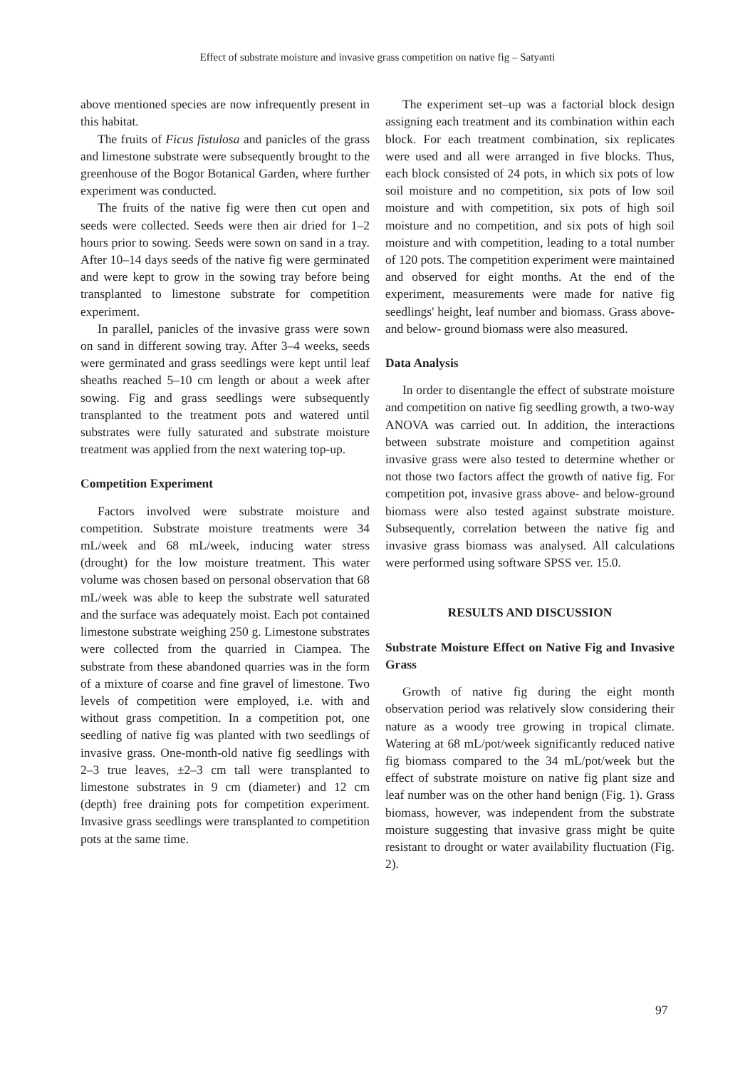Effect of substrate moisture and invasive grass competition on native fig – Satyanti
above mentioned species are now infrequently present in this habitat.
The fruits of Ficus fistulosa and panicles of the grass and limestone substrate were subsequently brought to the greenhouse of the Bogor Botanical Garden, where further experiment was conducted.
The fruits of the native fig were then cut open and seeds were collected. Seeds were then air dried for 1–2 hours prior to sowing. Seeds were sown on sand in a tray. After 10–14 days seeds of the native fig were germinated and were kept to grow in the sowing tray before being transplanted to limestone substrate for competition experiment.
In parallel, panicles of the invasive grass were sown on sand in different sowing tray. After 3–4 weeks, seeds were germinated and grass seedlings were kept until leaf sheaths reached 5–10 cm length or about a week after sowing. Fig and grass seedlings were subsequently transplanted to the treatment pots and watered until substrates were fully saturated and substrate moisture treatment was applied from the next watering top-up.
Competition Experiment
Factors involved were substrate moisture and competition. Substrate moisture treatments were 34 mL/week and 68 mL/week, inducing water stress (drought) for the low moisture treatment. This water volume was chosen based on personal observation that 68 mL/week was able to keep the substrate well saturated and the surface was adequately moist. Each pot contained limestone substrate weighing 250 g. Limestone substrates were collected from the quarried in Ciampea. The substrate from these abandoned quarries was in the form of a mixture of coarse and fine gravel of limestone. Two levels of competition were employed, i.e. with and without grass competition. In a competition pot, one seedling of native fig was planted with two seedlings of invasive grass. One-month-old native fig seedlings with 2–3 true leaves, ±2–3 cm tall were transplanted to limestone substrates in 9 cm (diameter) and 12 cm (depth) free draining pots for competition experiment. Invasive grass seedlings were transplanted to competition pots at the same time.
The experiment set–up was a factorial block design assigning each treatment and its combination within each block. For each treatment combination, six replicates were used and all were arranged in five blocks. Thus, each block consisted of 24 pots, in which six pots of low soil moisture and no competition, six pots of low soil moisture and with competition, six pots of high soil moisture and no competition, and six pots of high soil moisture and with competition, leading to a total number of 120 pots. The competition experiment were maintained and observed for eight months. At the end of the experiment, measurements were made for native fig seedlings' height, leaf number and biomass. Grass above- and below- ground biomass were also measured.
Data Analysis
In order to disentangle the effect of substrate moisture and competition on native fig seedling growth, a two-way ANOVA was carried out. In addition, the interactions between substrate moisture and competition against invasive grass were also tested to determine whether or not those two factors affect the growth of native fig. For competition pot, invasive grass above- and below-ground biomass were also tested against substrate moisture. Subsequently, correlation between the native fig and invasive grass biomass was analysed. All calculations were performed using software SPSS ver. 15.0.
RESULTS AND DISCUSSION
Substrate Moisture Effect on Native Fig and Invasive Grass
Growth of native fig during the eight month observation period was relatively slow considering their nature as a woody tree growing in tropical climate. Watering at 68 mL/pot/week significantly reduced native fig biomass compared to the 34 mL/pot/week but the effect of substrate moisture on native fig plant size and leaf number was on the other hand benign (Fig. 1). Grass biomass, however, was independent from the substrate moisture suggesting that invasive grass might be quite resistant to drought or water availability fluctuation (Fig. 2).
97